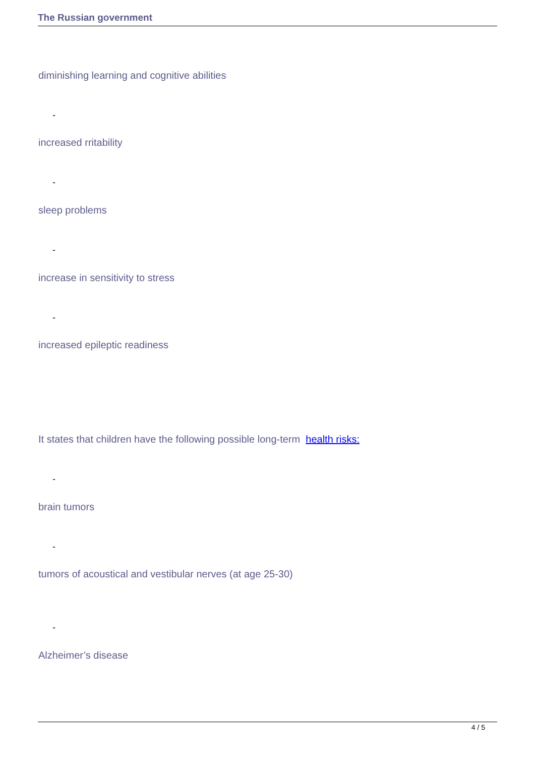The Russian government
diminishing learning and cognitive abilities
-
increased rritability
-
sleep problems
-
increase in sensitivity to stress
-
increased epileptic readiness
It states that children have the following possible long-term health risks:
-
brain tumors
-
tumors of acoustical and vestibular nerves (at age 25-30)
-
Alzheimer’s disease
4 / 5